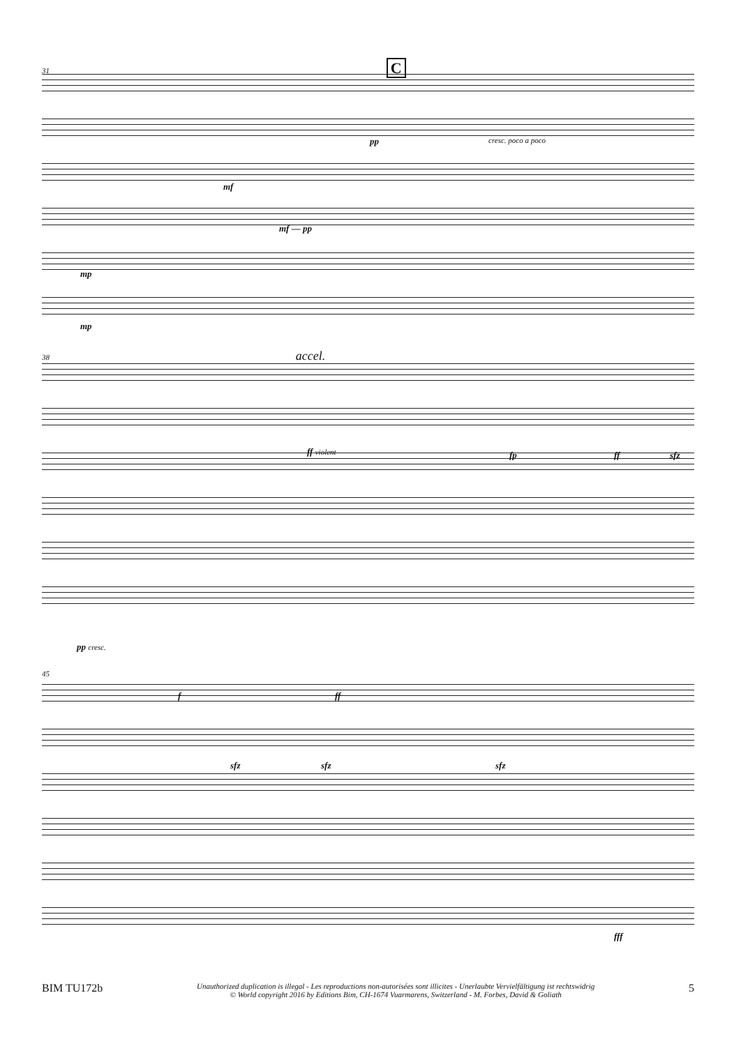31 C
cresc. poco a poco pp
mf
mf — pp
mp
mp
38 accel.
ff violent fp ff sfz
pp cresc.
45
f ff
sfz sfz sfz
fff
BIM TU172b Unauthorized duplication is illegal - Les reproductions non-autorisées sont illicites - Unerlaubte Vervielfältigung ist rechtswidrig
© World copyright 2016 by Editions Bim, CH-1674 Vuarmarens, Switzerland - M. Forbes, David & Goliath 5